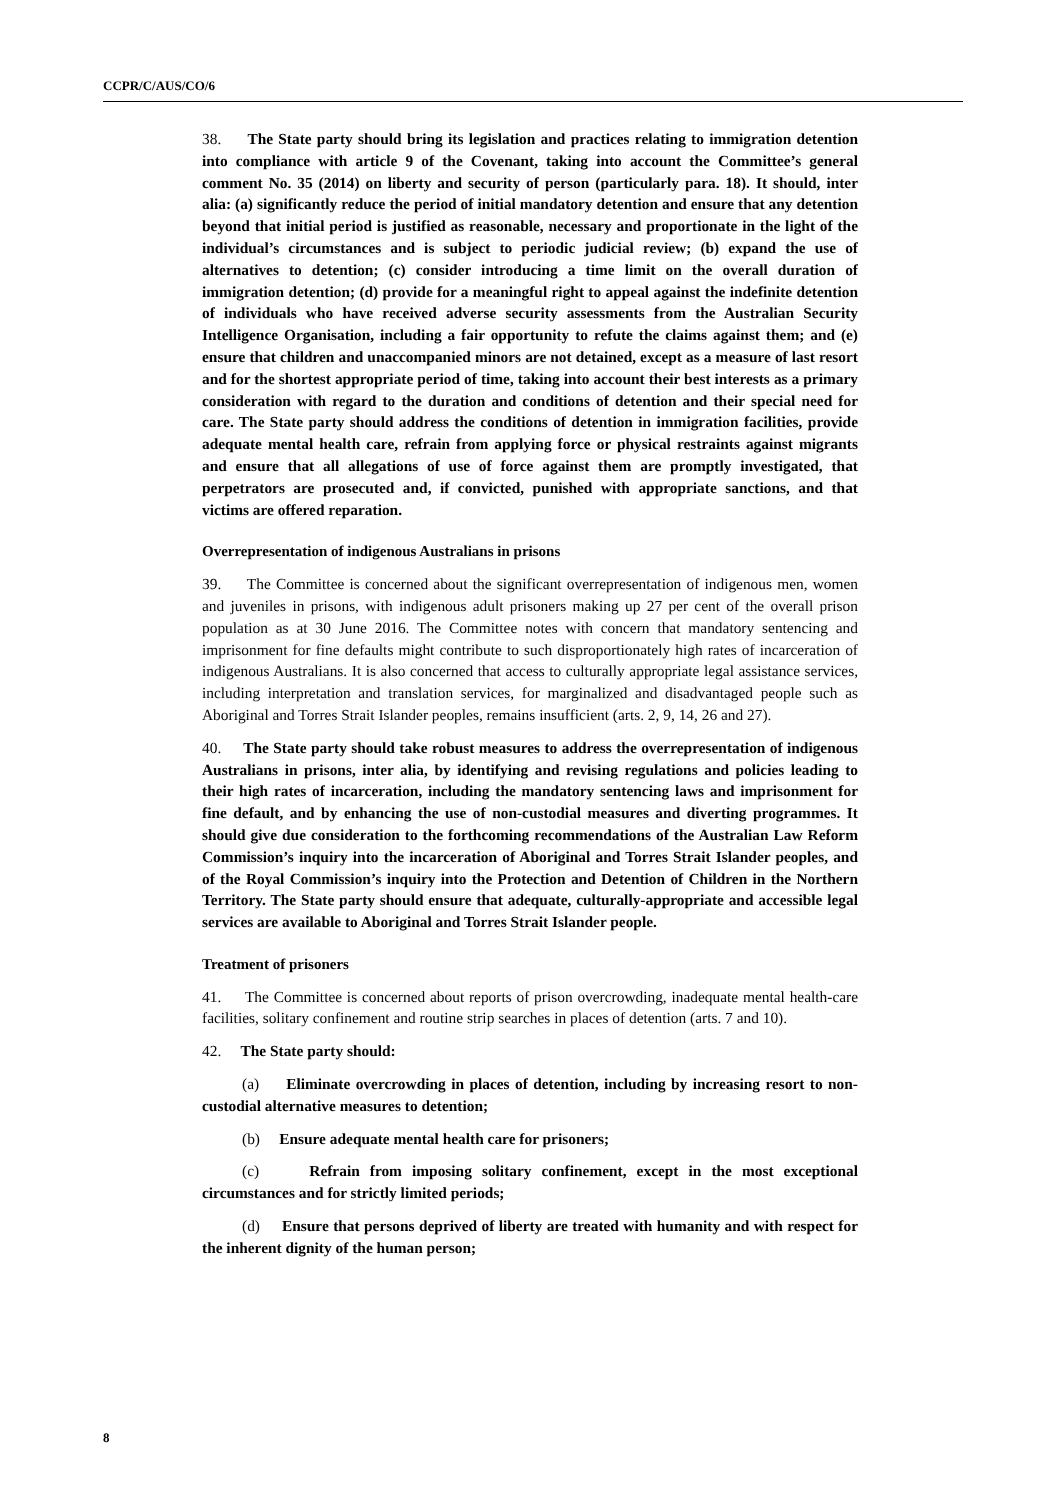CCPR/C/AUS/CO/6
38. The State party should bring its legislation and practices relating to immigration detention into compliance with article 9 of the Covenant, taking into account the Committee’s general comment No. 35 (2014) on liberty and security of person (particularly para. 18). It should, inter alia: (a) significantly reduce the period of initial mandatory detention and ensure that any detention beyond that initial period is justified as reasonable, necessary and proportionate in the light of the individual’s circumstances and is subject to periodic judicial review; (b) expand the use of alternatives to detention; (c) consider introducing a time limit on the overall duration of immigration detention; (d) provide for a meaningful right to appeal against the indefinite detention of individuals who have received adverse security assessments from the Australian Security Intelligence Organisation, including a fair opportunity to refute the claims against them; and (e) ensure that children and unaccompanied minors are not detained, except as a measure of last resort and for the shortest appropriate period of time, taking into account their best interests as a primary consideration with regard to the duration and conditions of detention and their special need for care. The State party should address the conditions of detention in immigration facilities, provide adequate mental health care, refrain from applying force or physical restraints against migrants and ensure that all allegations of use of force against them are promptly investigated, that perpetrators are prosecuted and, if convicted, punished with appropriate sanctions, and that victims are offered reparation.
Overrepresentation of indigenous Australians in prisons
39. The Committee is concerned about the significant overrepresentation of indigenous men, women and juveniles in prisons, with indigenous adult prisoners making up 27 per cent of the overall prison population as at 30 June 2016. The Committee notes with concern that mandatory sentencing and imprisonment for fine defaults might contribute to such disproportionately high rates of incarceration of indigenous Australians. It is also concerned that access to culturally appropriate legal assistance services, including interpretation and translation services, for marginalized and disadvantaged people such as Aboriginal and Torres Strait Islander peoples, remains insufficient (arts. 2, 9, 14, 26 and 27).
40. The State party should take robust measures to address the overrepresentation of indigenous Australians in prisons, inter alia, by identifying and revising regulations and policies leading to their high rates of incarceration, including the mandatory sentencing laws and imprisonment for fine default, and by enhancing the use of non-custodial measures and diverting programmes. It should give due consideration to the forthcoming recommendations of the Australian Law Reform Commission’s inquiry into the incarceration of Aboriginal and Torres Strait Islander peoples, and of the Royal Commission’s inquiry into the Protection and Detention of Children in the Northern Territory. The State party should ensure that adequate, culturally-appropriate and accessible legal services are available to Aboriginal and Torres Strait Islander people.
Treatment of prisoners
41. The Committee is concerned about reports of prison overcrowding, inadequate mental health-care facilities, solitary confinement and routine strip searches in places of detention (arts. 7 and 10).
42. The State party should:
(a) Eliminate overcrowding in places of detention, including by increasing resort to non-custodial alternative measures to detention;
(b) Ensure adequate mental health care for prisoners;
(c) Refrain from imposing solitary confinement, except in the most exceptional circumstances and for strictly limited periods;
(d) Ensure that persons deprived of liberty are treated with humanity and with respect for the inherent dignity of the human person;
8